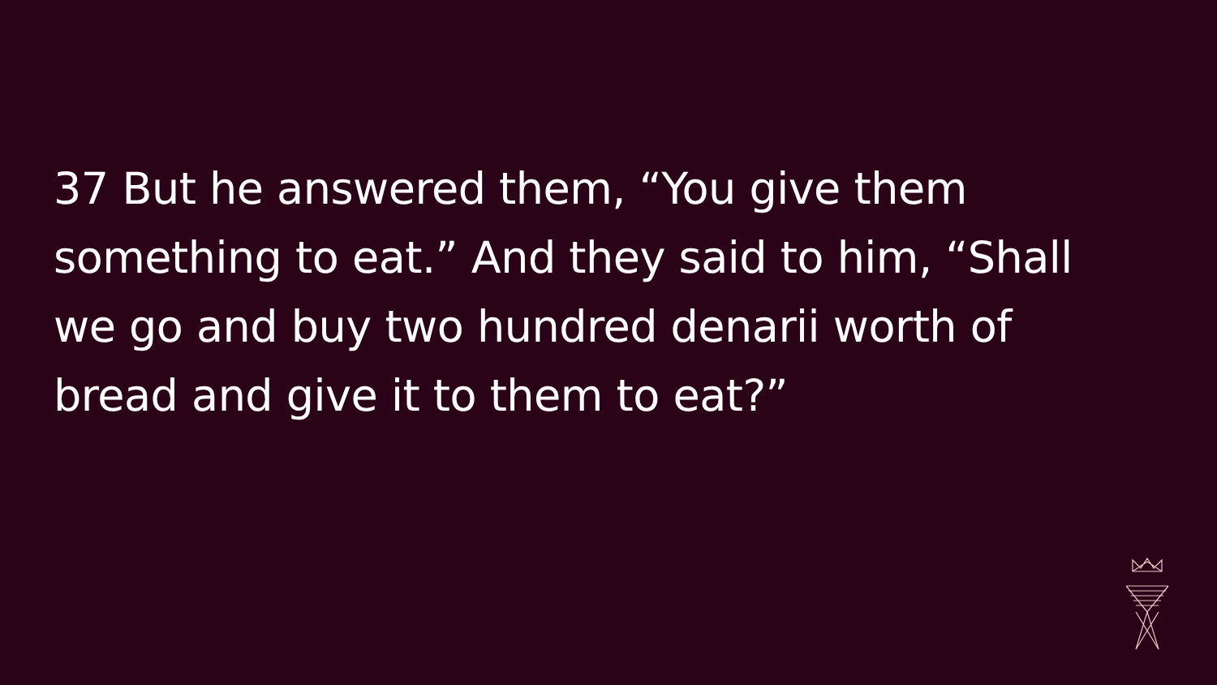37 But he answered them, “You give them something to eat.” And they said to him, “Shall we go and buy two hundred denarii worth of bread and give it to them to eat?”